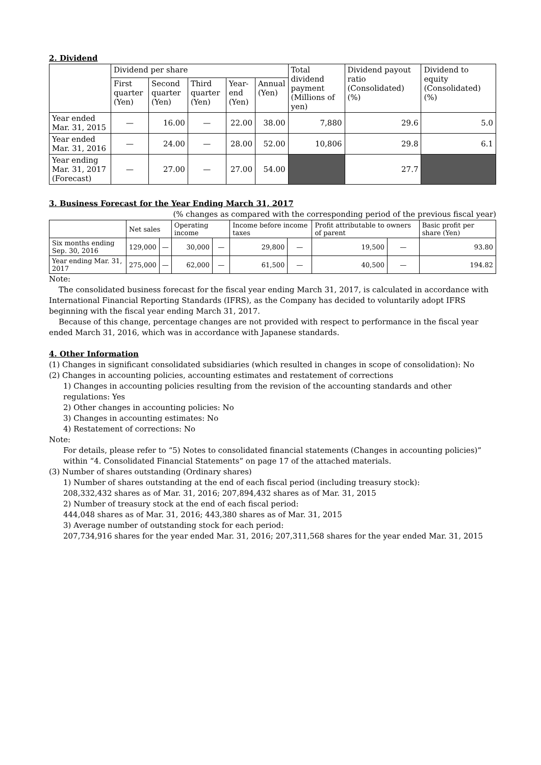2. Dividend
| | Dividend per share | | | | | Total dividend payment (Millions of yen) | Dividend payout ratio (Consolidated) (%) | Dividend to equity (Consolidated) (%) |
| --- | --- | --- | --- | --- | --- | --- | --- | --- |
| | First quarter (Yen) | Second quarter (Yen) | Third quarter (Yen) | Year-end (Yen) | Annual (Yen) | | | |
| Year ended Mar. 31, 2015 | — | 16.00 | — | 22.00 | 38.00 | 7,880 | 29.6 | 5.0 |
| Year ended Mar. 31, 2016 | — | 24.00 | — | 28.00 | 52.00 | 10,806 | 29.8 | 6.1 |
| Year ending Mar. 31, 2017 (Forecast) | — | 27.00 | — | 27.00 | 54.00 | | 27.7 | |
3. Business Forecast for the Year Ending March 31, 2017
(% changes as compared with the corresponding period of the previous fiscal year)
| | Net sales | | Operating income | | Income before income taxes | | Profit attributable to owners of parent | | Basic profit per share (Yen) |
| --- | --- | --- | --- | --- | --- | --- | --- | --- | --- |
| Six months ending Sep. 30, 2016 | 129,000 | — | 30,000 | — | 29,800 | — | 19,500 | — | 93.80 |
| Year ending Mar. 31, 2017 | 275,000 | — | 62,000 | — | 61,500 | — | 40,500 | — | 194.82 |
Note:
The consolidated business forecast for the fiscal year ending March 31, 2017, is calculated in accordance with International Financial Reporting Standards (IFRS), as the Company has decided to voluntarily adopt IFRS beginning with the fiscal year ending March 31, 2017.
Because of this change, percentage changes are not provided with respect to performance in the fiscal year ended March 31, 2016, which was in accordance with Japanese standards.
4. Other Information
(1) Changes in significant consolidated subsidiaries (which resulted in changes in scope of consolidation): No
(2) Changes in accounting policies, accounting estimates and restatement of corrections
1) Changes in accounting policies resulting from the revision of the accounting standards and other regulations: Yes
2) Other changes in accounting policies: No
3) Changes in accounting estimates: No
4) Restatement of corrections: No
Note:
For details, please refer to “5) Notes to consolidated financial statements (Changes in accounting policies)” within “4. Consolidated Financial Statements” on page 17 of the attached materials.
(3) Number of shares outstanding (Ordinary shares)
1) Number of shares outstanding at the end of each fiscal period (including treasury stock):
208,332,432 shares as of Mar. 31, 2016; 207,894,432 shares as of Mar. 31, 2015
2) Number of treasury stock at the end of each fiscal period:
444,048 shares as of Mar. 31, 2016; 443,380 shares as of Mar. 31, 2015
3) Average number of outstanding stock for each period:
207,734,916 shares for the year ended Mar. 31, 2016; 207,311,568 shares for the year ended Mar. 31, 2015